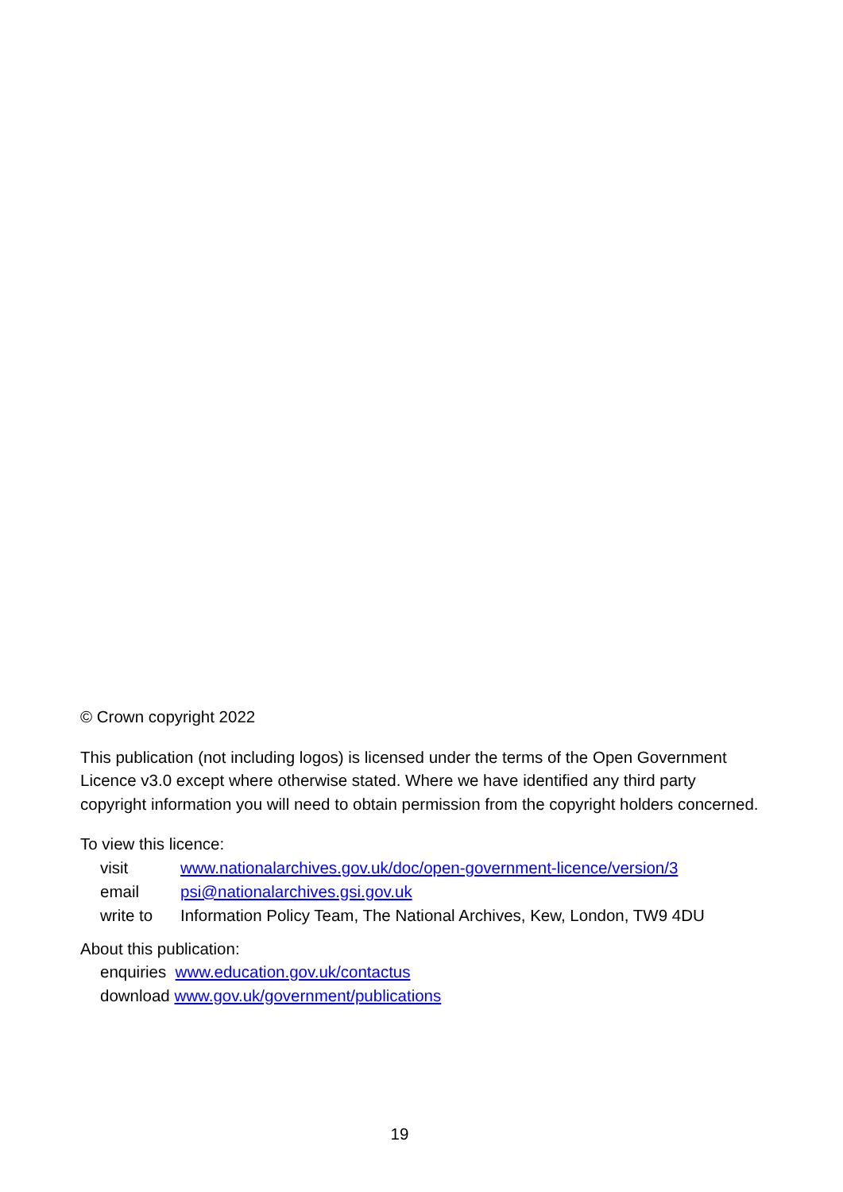© Crown copyright 2022
This publication (not including logos) is licensed under the terms of the Open Government Licence v3.0 except where otherwise stated. Where we have identified any third party copyright information you will need to obtain permission from the copyright holders concerned.
To view this licence:
| visit | www.nationalarchives.gov.uk/doc/open-government-licence/version/3 |
| email | psi@nationalarchives.gsi.gov.uk |
| write to | Information Policy Team, The National Archives, Kew, London, TW9 4DU |
About this publication:
enquiries www.education.gov.uk/contactus
download www.gov.uk/government/publications
19